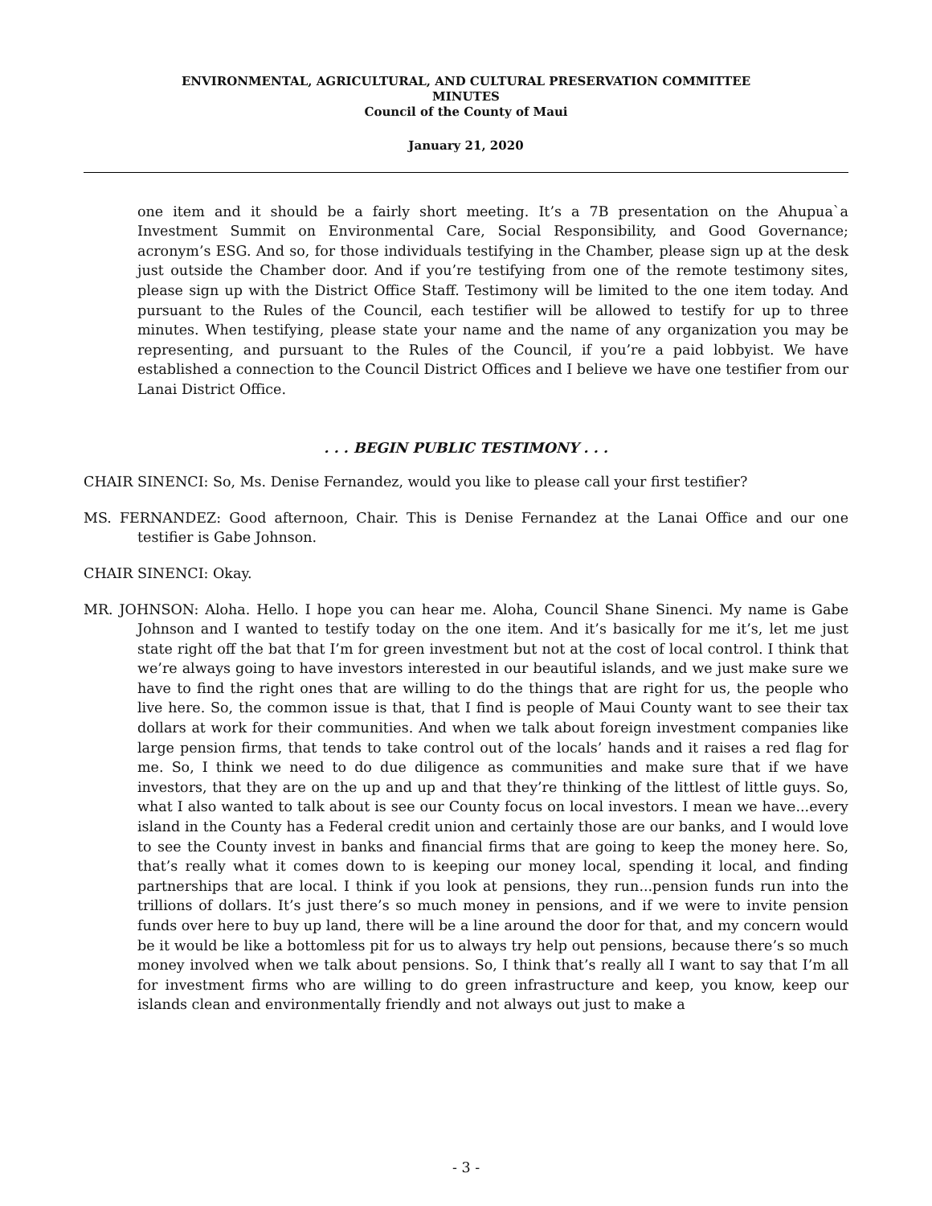ENVIRONMENTAL, AGRICULTURAL, AND CULTURAL PRESERVATION COMMITTEE
MINUTES
Council of the County of Maui
January 21, 2020
one item and it should be a fairly short meeting. It’s a 7B presentation on the Ahupua`a Investment Summit on Environmental Care, Social Responsibility, and Good Governance; acronym’s ESG. And so, for those individuals testifying in the Chamber, please sign up at the desk just outside the Chamber door. And if you’re testifying from one of the remote testimony sites, please sign up with the District Office Staff. Testimony will be limited to the one item today. And pursuant to the Rules of the Council, each testifier will be allowed to testify for up to three minutes. When testifying, please state your name and the name of any organization you may be representing, and pursuant to the Rules of the Council, if you’re a paid lobbyist. We have established a connection to the Council District Offices and I believe we have one testifier from our Lanai District Office.
. . . BEGIN PUBLIC TESTIMONY . . .
CHAIR SINENCI: So, Ms. Denise Fernandez, would you like to please call your first testifier?
MS. FERNANDEZ: Good afternoon, Chair. This is Denise Fernandez at the Lanai Office and our one testifier is Gabe Johnson.
CHAIR SINENCI: Okay.
MR. JOHNSON: Aloha. Hello. I hope you can hear me. Aloha, Council Shane Sinenci. My name is Gabe Johnson and I wanted to testify today on the one item. And it’s basically for me it’s, let me just state right off the bat that I’m for green investment but not at the cost of local control. I think that we’re always going to have investors interested in our beautiful islands, and we just make sure we have to find the right ones that are willing to do the things that are right for us, the people who live here. So, the common issue is that, that I find is people of Maui County want to see their tax dollars at work for their communities. And when we talk about foreign investment companies like large pension firms, that tends to take control out of the locals’ hands and it raises a red flag for me. So, I think we need to do due diligence as communities and make sure that if we have investors, that they are on the up and up and that they’re thinking of the littlest of little guys. So, what I also wanted to talk about is see our County focus on local investors. I mean we have...every island in the County has a Federal credit union and certainly those are our banks, and I would love to see the County invest in banks and financial firms that are going to keep the money here. So, that’s really what it comes down to is keeping our money local, spending it local, and finding partnerships that are local. I think if you look at pensions, they run...pension funds run into the trillions of dollars. It’s just there’s so much money in pensions, and if we were to invite pension funds over here to buy up land, there will be a line around the door for that, and my concern would be it would be like a bottomless pit for us to always try help out pensions, because there’s so much money involved when we talk about pensions. So, I think that’s really all I want to say that I’m all for investment firms who are willing to do green infrastructure and keep, you know, keep our islands clean and environmentally friendly and not always out just to make a
- 3 -